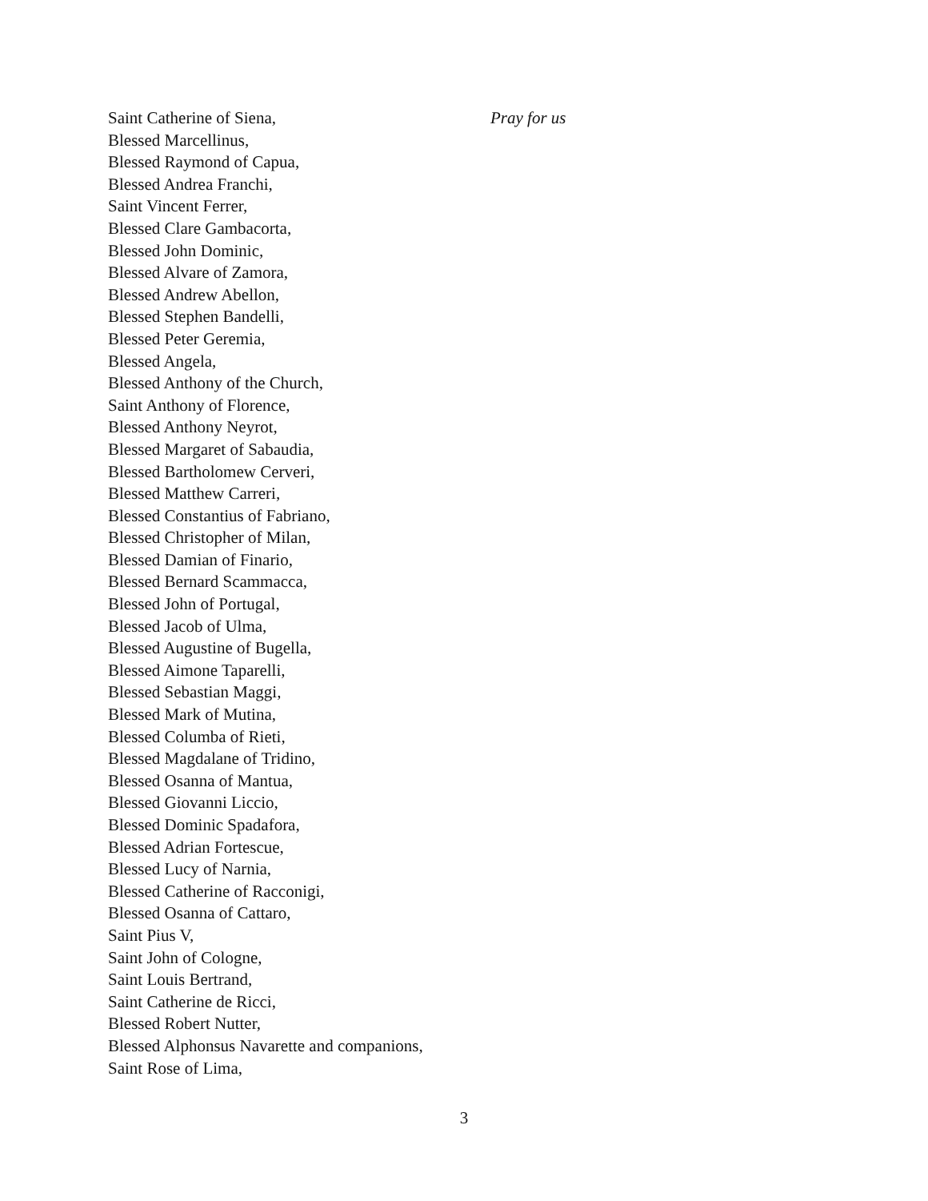Saint Catherine of Siena, Pray for us
Blessed Marcellinus,
Blessed Raymond of Capua,
Blessed Andrea Franchi,
Saint Vincent Ferrer,
Blessed Clare Gambacorta,
Blessed John Dominic,
Blessed Alvare of Zamora,
Blessed Andrew Abellon,
Blessed Stephen Bandelli,
Blessed Peter Geremia,
Blessed Angela,
Blessed Anthony of the Church,
Saint Anthony of Florence,
Blessed Anthony Neyrot,
Blessed Margaret of Sabaudia,
Blessed Bartholomew Cerveri,
Blessed Matthew Carreri,
Blessed Constantius of Fabriano,
Blessed Christopher of Milan,
Blessed Damian of Finario,
Blessed Bernard Scammacca,
Blessed John of Portugal,
Blessed Jacob of Ulma,
Blessed Augustine of Bugella,
Blessed Aimone Taparelli,
Blessed Sebastian Maggi,
Blessed Mark of Mutina,
Blessed Columba of Rieti,
Blessed Magdalane of Tridino,
Blessed Osanna of Mantua,
Blessed Giovanni Liccio,
Blessed Dominic Spadafora,
Blessed Adrian Fortescue,
Blessed Lucy of Narnia,
Blessed Catherine of Racconigi,
Blessed Osanna of Cattaro,
Saint Pius V,
Saint John of Cologne,
Saint Louis Bertrand,
Saint Catherine de Ricci,
Blessed Robert Nutter,
Blessed Alphonsus Navarette and companions,
Saint Rose of Lima,
3